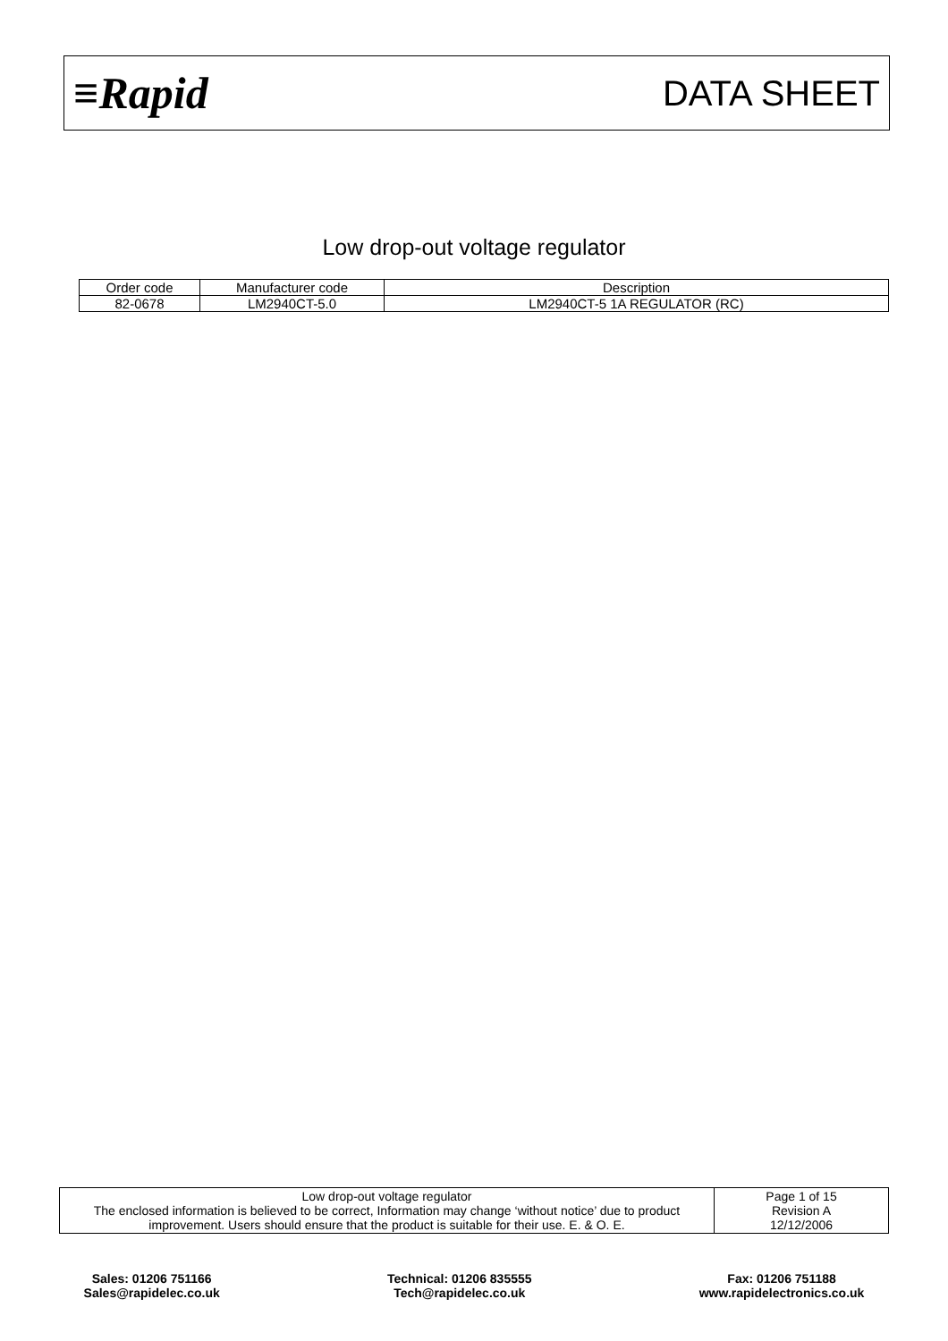≡Rapid
DATA SHEET
Low drop-out voltage regulator
| Order code | Manufacturer code | Description |
| --- | --- | --- |
| 82-0678 | LM2940CT-5.0 | LM2940CT-5 1A REGULATOR (RC) |
| Low drop-out voltage regulator The enclosed information is believed to be correct, Information may change ‘without notice’ due to product improvement. Users should ensure that the product is suitable for their use. E. & O. E. | Page 1 of 15 Revision A 12/12/2006 |
Sales: 01206 751166
Sales@rapidelec.co.uk
Technical: 01206 835555
Tech@rapidelec.co.uk
Fax: 01206 751188
www.rapidelectronics.co.uk